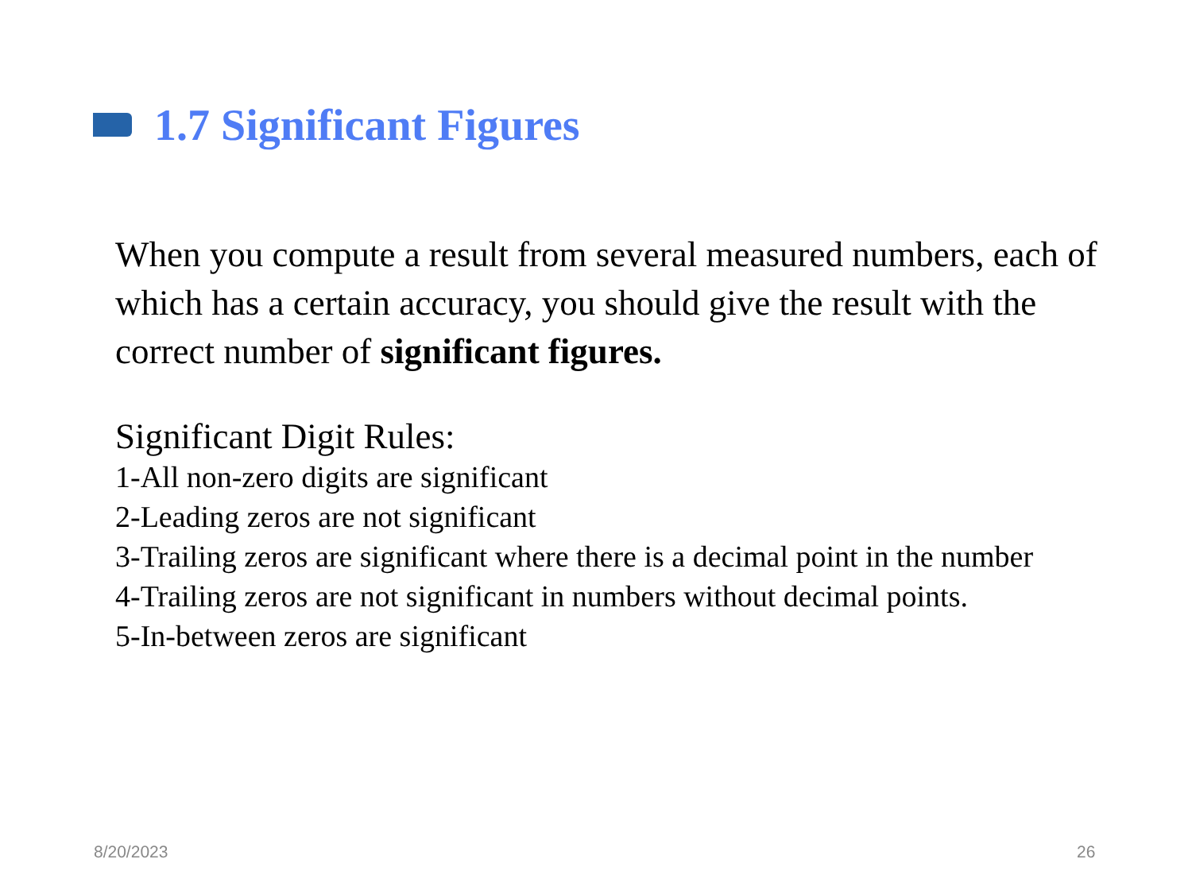1.7 Significant Figures
When you compute a result from several measured numbers, each of which has a certain accuracy, you should give the result with the correct number of significant figures.
Significant Digit Rules:
1-All non-zero digits are significant
2-Leading zeros are not significant
3-Trailing zeros are significant where there is a decimal point in the number
4-Trailing zeros are not significant in numbers without decimal points.
5-In-between zeros are significant
8/20/2023 26